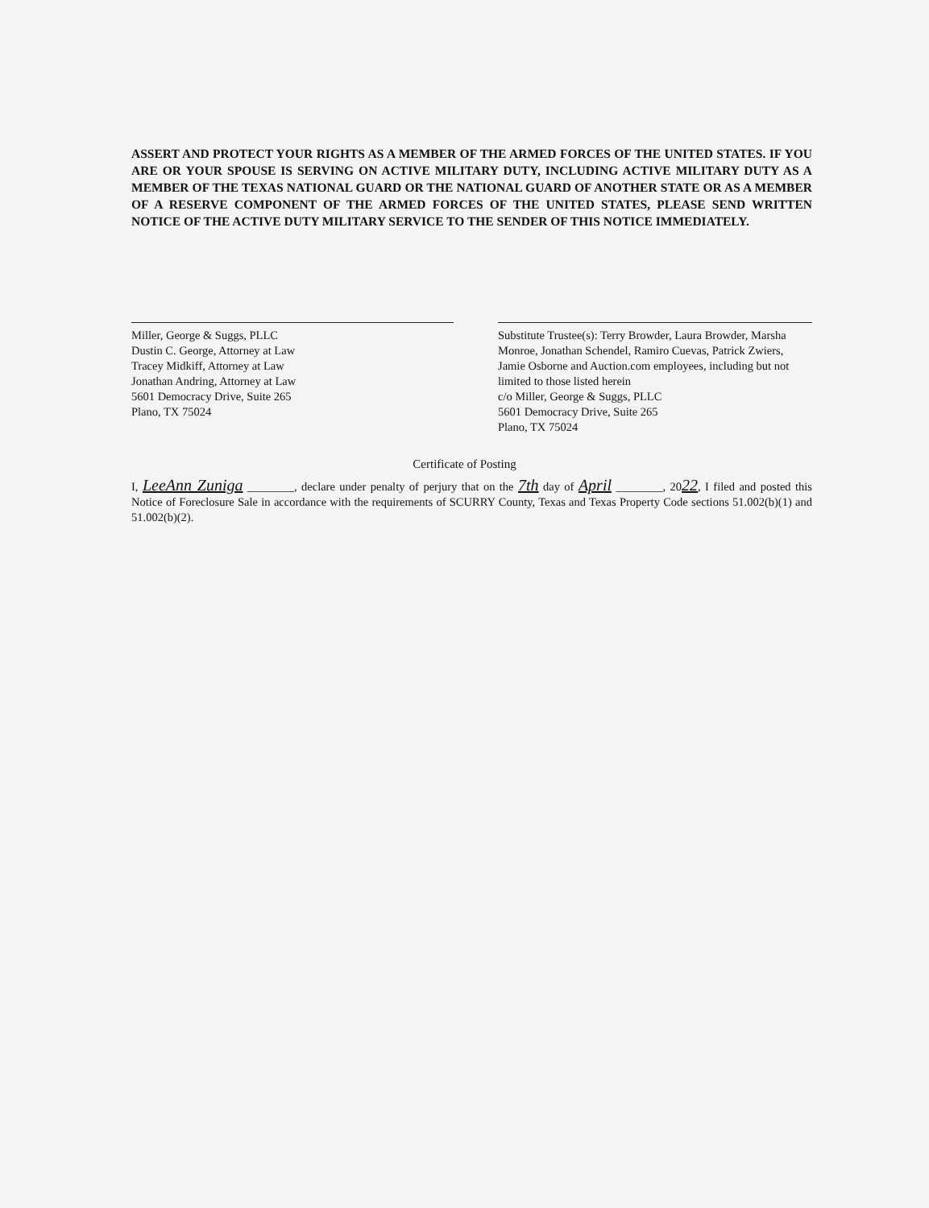ASSERT AND PROTECT YOUR RIGHTS AS A MEMBER OF THE ARMED FORCES OF THE UNITED STATES. IF YOU ARE OR YOUR SPOUSE IS SERVING ON ACTIVE MILITARY DUTY, INCLUDING ACTIVE MILITARY DUTY AS A MEMBER OF THE TEXAS NATIONAL GUARD OR THE NATIONAL GUARD OF ANOTHER STATE OR AS A MEMBER OF A RESERVE COMPONENT OF THE ARMED FORCES OF THE UNITED STATES, PLEASE SEND WRITTEN NOTICE OF THE ACTIVE DUTY MILITARY SERVICE TO THE SENDER OF THIS NOTICE IMMEDIATELY.
Miller, George & Suggs, PLLC
Dustin C. George, Attorney at Law
Tracey Midkiff, Attorney at Law
Jonathan Andring, Attorney at Law
5601 Democracy Drive, Suite 265
Plano, TX 75024
Substitute Trustee(s): Terry Browder, Laura Browder, Marsha Monroe, Jonathan Schendel, Ramiro Cuevas, Patrick Zwiers, Jamie Osborne and Auction.com employees, including but not limited to those listed herein
c/o Miller, George & Suggs, PLLC
5601 Democracy Drive, Suite 265
Plano, TX 75024
Certificate of Posting
I, LeeAnn Zuniga ________, declare under penalty of perjury that on the 7th day of April ________, 2022, I filed and posted this Notice of Foreclosure Sale in accordance with the requirements of SCURRY County, Texas and Texas Property Code sections 51.002(b)(1) and 51.002(b)(2).